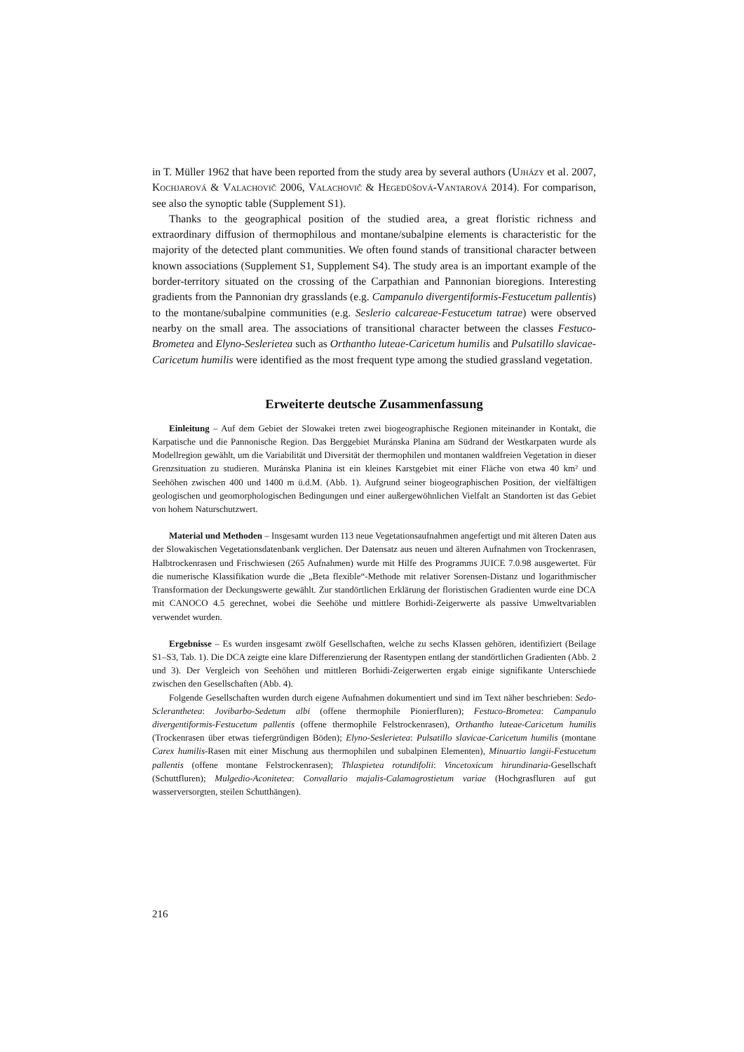in T. Müller 1962 that have been reported from the study area by several authors (Ujházy et al. 2007, Kochjarová & Valachovič 2006, Valachovič & Hegedüšová-Vantarová 2014). For comparison, see also the synoptic table (Supplement S1).
Thanks to the geographical position of the studied area, a great floristic richness and extraordinary diffusion of thermophilous and montane/subalpine elements is characteristic for the majority of the detected plant communities. We often found stands of transitional character between known associations (Supplement S1, Supplement S4). The study area is an important example of the border-territory situated on the crossing of the Carpathian and Pannonian bioregions. Interesting gradients from the Pannonian dry grasslands (e.g. Campanulo divergentiformis-Festucetum pallentis) to the montane/subalpine communities (e.g. Seslerio calcareae-Festucetum tatrae) were observed nearby on the small area. The associations of transitional character between the classes Festuco-Brometea and Elyno-Seslerietea such as Orthantho luteae-Caricetum humilis and Pulsatillo slavicae-Caricetum humilis were identified as the most frequent type among the studied grassland vegetation.
Erweiterte deutsche Zusammenfassung
Einleitung – Auf dem Gebiet der Slowakei treten zwei biogeographische Regionen miteinander in Kontakt, die Karpatische und die Pannonische Region. Das Berggebiet Muránska Planina am Südrand der Westkarpaten wurde als Modellregion gewählt, um die Variabilität und Diversität der thermophilen und montanen waldfreien Vegetation in dieser Grenzsituation zu studieren. Muránska Planina ist ein kleines Karstgebiet mit einer Fläche von etwa 40 km² und Seehöhen zwischen 400 und 1400 m ü.d.M. (Abb. 1). Aufgrund seiner biogeographischen Position, der vielfältigen geologischen und geomorphologischen Bedingungen und einer außergewöhnlichen Vielfalt an Standorten ist das Gebiet von hohem Naturschutzwert.
Material und Methoden – Insgesamt wurden 113 neue Vegetationsaufnahmen angefertigt und mit älteren Daten aus der Slowakischen Vegetationsdatenbank verglichen. Der Datensatz aus neuen und älteren Aufnahmen von Trockenrasen, Halbtrockenrasen und Frischwiesen (265 Aufnahmen) wurde mit Hilfe des Programms JUICE 7.0.98 ausgewertet. Für die numerische Klassifikation wurde die „Beta flexible“-Methode mit relativer Sorensen-Distanz und logarithmischer Transformation der Deckungswerte gewählt. Zur standörtlichen Erklärung der floristischen Gradienten wurde eine DCA mit CANOCO 4.5 gerechnet, wobei die Seehöhe und mittlere Borhidi-Zeigerwerte als passive Umweltvariablen verwendet wurden.
Ergebnisse – Es wurden insgesamt zwölf Gesellschaften, welche zu sechs Klassen gehören, identifiziert (Beilage S1–S3, Tab. 1). Die DCA zeigte eine klare Differenzierung der Rasentypen entlang der standörtlichen Gradienten (Abb. 2 und 3). Der Vergleich von Seehöhen und mittleren Borhidi-Zeigerwerten ergab einige signifikante Unterschiede zwischen den Gesellschaften (Abb. 4).
Folgende Gesellschaften wurden durch eigene Aufnahmen dokumentiert und sind im Text näher beschrieben: Sedo-Scleranthetea: Jovibarbo-Sedetum albi (offene thermophile Pionierfluren); Festuco-Brometea: Campanulo divergentiformis-Festucetum pallentis (offene thermophile Felstrockenrasen), Orthantho luteae-Caricetum humilis (Trockenrasen über etwas tiefergründigen Böden); Elyno-Seslerietea: Pulsatillo slavicae-Caricetum humilis (montane Carex humilis-Rasen mit einer Mischung aus thermophilen und subalpinen Elementen), Minuartio langii-Festucetum pallentis (offene montane Felstrockenrasen); Thlaspietea rotundifolii: Vincetoxicum hirundinaria-Gesellschaft (Schuttfluren); Mulgedio-Aconitetea: Convallario majalis-Calamagrostietum variae (Hochgrasfluren auf gut wasserversorgten, steilen Schutthängen).
216